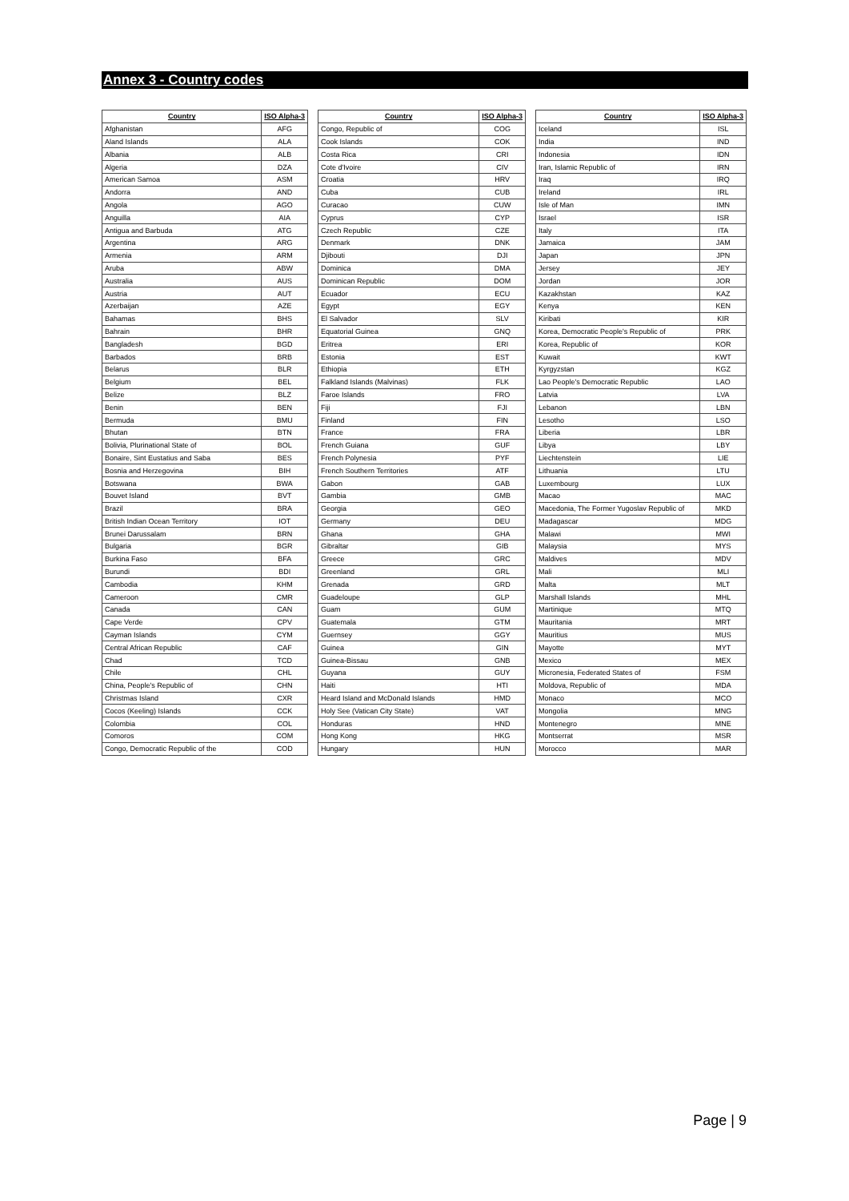Annex 3 - Country codes
| Country | ISO Alpha-3 |
| --- | --- |
| Afghanistan | AFG |
| Aland Islands | ALA |
| Albania | ALB |
| Algeria | DZA |
| American Samoa | ASM |
| Andorra | AND |
| Angola | AGO |
| Anguilla | AIA |
| Antigua and Barbuda | ATG |
| Argentina | ARG |
| Armenia | ARM |
| Aruba | ABW |
| Australia | AUS |
| Austria | AUT |
| Azerbaijan | AZE |
| Bahamas | BHS |
| Bahrain | BHR |
| Bangladesh | BGD |
| Barbados | BRB |
| Belarus | BLR |
| Belgium | BEL |
| Belize | BLZ |
| Benin | BEN |
| Bermuda | BMU |
| Bhutan | BTN |
| Bolivia, Plurinational State of | BOL |
| Bonaire, Sint Eustatius and Saba | BES |
| Bosnia and Herzegovina | BIH |
| Botswana | BWA |
| Bouvet Island | BVT |
| Brazil | BRA |
| British Indian Ocean Territory | IOT |
| Brunei Darussalam | BRN |
| Bulgaria | BGR |
| Burkina Faso | BFA |
| Burundi | BDI |
| Cambodia | KHM |
| Cameroon | CMR |
| Canada | CAN |
| Cape Verde | CPV |
| Cayman Islands | CYM |
| Central African Republic | CAF |
| Chad | TCD |
| Chile | CHL |
| China, People's Republic of | CHN |
| Christmas Island | CXR |
| Cocos (Keeling) Islands | CCK |
| Colombia | COL |
| Comoros | COM |
| Congo, Democratic Republic of the | COD |
| Country | ISO Alpha-3 |
| --- | --- |
| Congo, Republic of | COG |
| Cook Islands | COK |
| Costa Rica | CRI |
| Cote d'Ivoire | CIV |
| Croatia | HRV |
| Cuba | CUB |
| Curacao | CUW |
| Cyprus | CYP |
| Czech Republic | CZE |
| Denmark | DNK |
| Djibouti | DJI |
| Dominica | DMA |
| Dominican Republic | DOM |
| Ecuador | ECU |
| Egypt | EGY |
| El Salvador | SLV |
| Equatorial Guinea | GNQ |
| Eritrea | ERI |
| Estonia | EST |
| Ethiopia | ETH |
| Falkland Islands (Malvinas) | FLK |
| Faroe Islands | FRO |
| Fiji | FJI |
| Finland | FIN |
| France | FRA |
| French Guiana | GUF |
| French Polynesia | PYF |
| French Southern Territories | ATF |
| Gabon | GAB |
| Gambia | GMB |
| Georgia | GEO |
| Germany | DEU |
| Ghana | GHA |
| Gibraltar | GIB |
| Greece | GRC |
| Greenland | GRL |
| Grenada | GRD |
| Guadeloupe | GLP |
| Guam | GUM |
| Guatemala | GTM |
| Guernsey | GGY |
| Guinea | GIN |
| Guinea-Bissau | GNB |
| Guyana | GUY |
| Haiti | HTI |
| Heard Island and McDonald Islands | HMD |
| Holy See (Vatican City State) | VAT |
| Honduras | HND |
| Hong Kong | HKG |
| Hungary | HUN |
| Country | ISO Alpha-3 |
| --- | --- |
| Iceland | ISL |
| India | IND |
| Indonesia | IDN |
| Iran, Islamic Republic of | IRN |
| Iraq | IRQ |
| Ireland | IRL |
| Isle of Man | IMN |
| Israel | ISR |
| Italy | ITA |
| Jamaica | JAM |
| Japan | JPN |
| Jersey | JEY |
| Jordan | JOR |
| Kazakhstan | KAZ |
| Kenya | KEN |
| Kiribati | KIR |
| Korea, Democratic People's Republic of | PRK |
| Korea, Republic of | KOR |
| Kuwait | KWT |
| Kyrgyzstan | KGZ |
| Lao People's Democratic Republic | LAO |
| Latvia | LVA |
| Lebanon | LBN |
| Lesotho | LSO |
| Liberia | LBR |
| Libya | LBY |
| Liechtenstein | LIE |
| Lithuania | LTU |
| Luxembourg | LUX |
| Macao | MAC |
| Macedonia, The Former Yugoslav Republic of | MKD |
| Madagascar | MDG |
| Malawi | MWI |
| Malaysia | MYS |
| Maldives | MDV |
| Mali | MLI |
| Malta | MLT |
| Marshall Islands | MHL |
| Martinique | MTQ |
| Mauritania | MRT |
| Mauritius | MUS |
| Mayotte | MYT |
| Mexico | MEX |
| Micronesia, Federated States of | FSM |
| Moldova, Republic of | MDA |
| Monaco | MCO |
| Mongolia | MNG |
| Montenegro | MNE |
| Montserrat | MSR |
| Morocco | MAR |
Page | 9